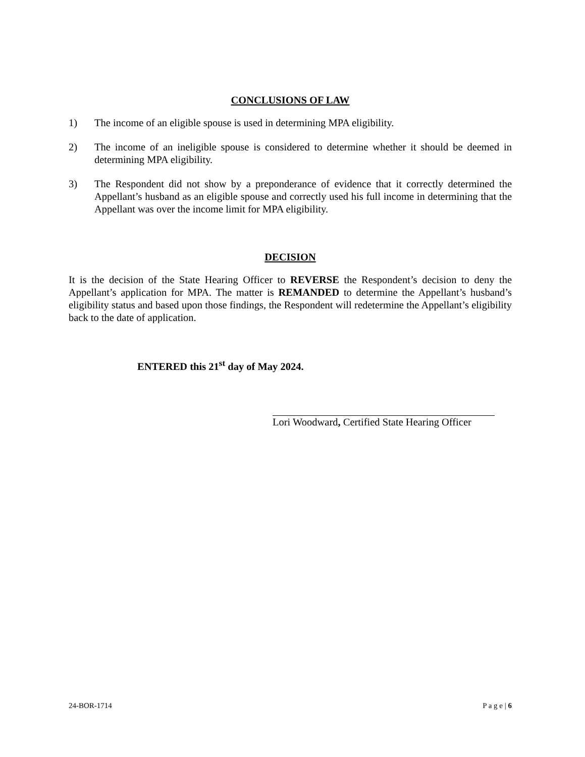CONCLUSIONS OF LAW
1) The income of an eligible spouse is used in determining MPA eligibility.
2) The income of an ineligible spouse is considered to determine whether it should be deemed in determining MPA eligibility.
3) The Respondent did not show by a preponderance of evidence that it correctly determined the Appellant’s husband as an eligible spouse and correctly used his full income in determining that the Appellant was over the income limit for MPA eligibility.
DECISION
It is the decision of the State Hearing Officer to REVERSE the Respondent’s decision to deny the Appellant’s application for MPA. The matter is REMANDED to determine the Appellant’s husband’s eligibility status and based upon those findings, the Respondent will redetermine the Appellant’s eligibility back to the date of application.
ENTERED this 21<sup>st</sup> day of May 2024.
Lori Woodward, Certified State Hearing Officer
24-BOR-1714 P a g e | 6